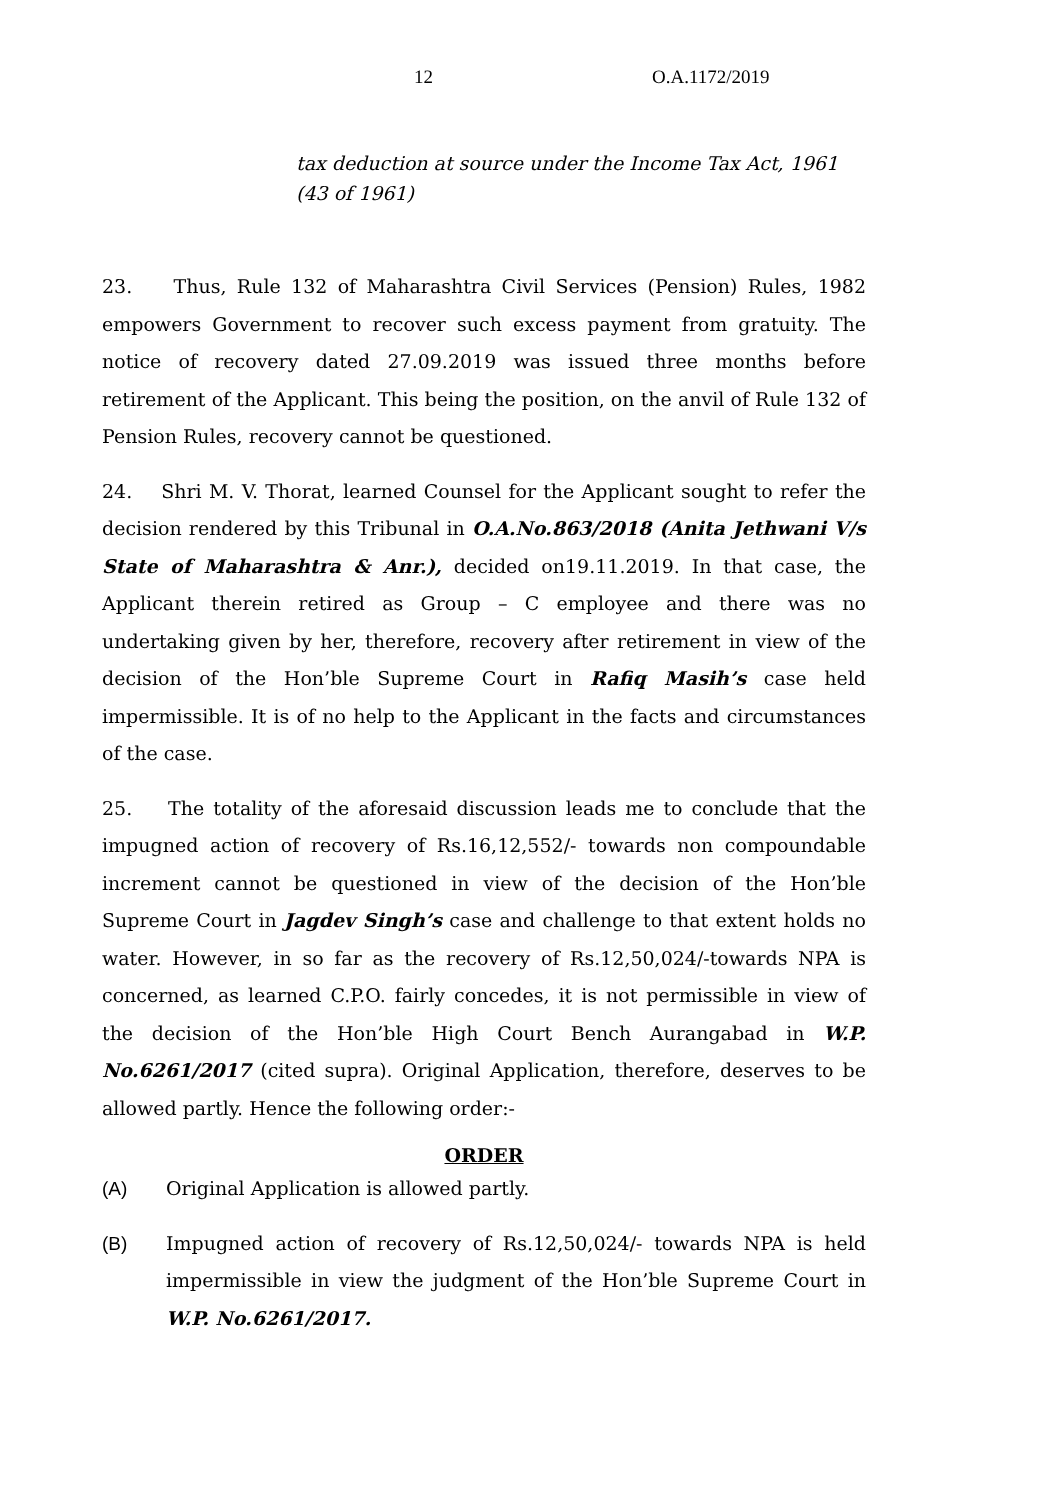12 O.A.1172/2019
tax deduction at source under the Income Tax Act, 1961 (43 of 1961)
23. Thus, Rule 132 of Maharashtra Civil Services (Pension) Rules, 1982 empowers Government to recover such excess payment from gratuity. The notice of recovery dated 27.09.2019 was issued three months before retirement of the Applicant. This being the position, on the anvil of Rule 132 of Pension Rules, recovery cannot be questioned.
24. Shri M. V. Thorat, learned Counsel for the Applicant sought to refer the decision rendered by this Tribunal in O.A.No.863/2018 (Anita Jethwani V/s State of Maharashtra & Anr.), decided on19.11.2019. In that case, the Applicant therein retired as Group – C employee and there was no undertaking given by her, therefore, recovery after retirement in view of the decision of the Hon’ble Supreme Court in Rafiq Masih’s case held impermissible. It is of no help to the Applicant in the facts and circumstances of the case.
25. The totality of the aforesaid discussion leads me to conclude that the impugned action of recovery of Rs.16,12,552/- towards non compoundable increment cannot be questioned in view of the decision of the Hon’ble Supreme Court in Jagdev Singh’s case and challenge to that extent holds no water. However, in so far as the recovery of Rs.12,50,024/-towards NPA is concerned, as learned C.P.O. fairly concedes, it is not permissible in view of the decision of the Hon’ble High Court Bench Aurangabad in W.P. No.6261/2017 (cited supra). Original Application, therefore, deserves to be allowed partly. Hence the following order:-
ORDER
(A) Original Application is allowed partly.
(B) Impugned action of recovery of Rs.12,50,024/- towards NPA is held impermissible in view the judgment of the Hon’ble Supreme Court in W.P. No.6261/2017.